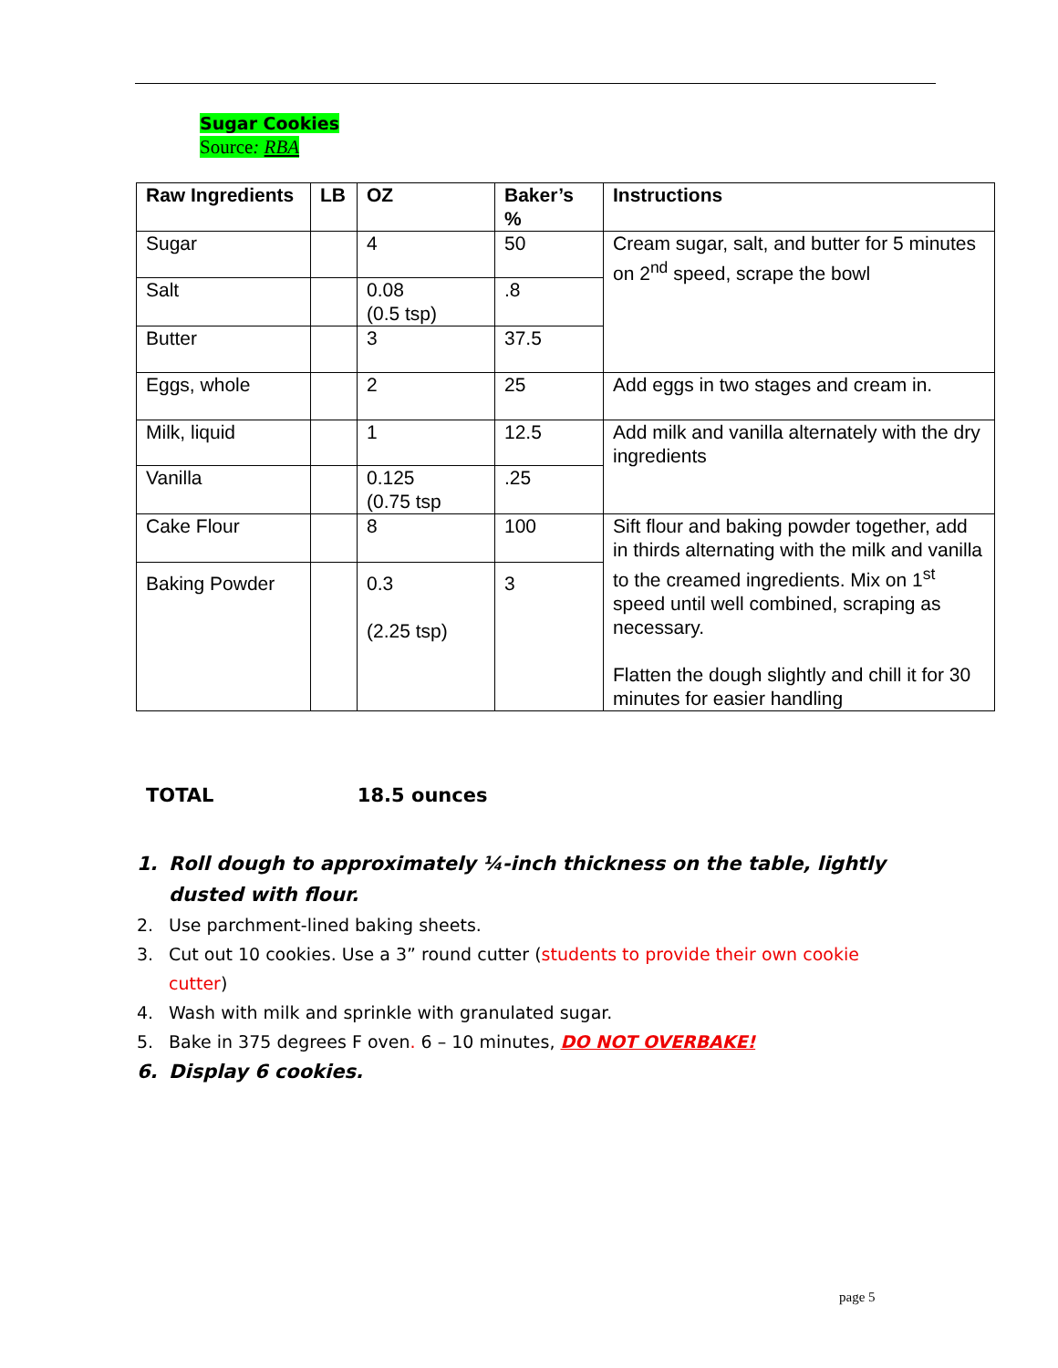Sugar Cookies
Source: RBA
| Raw Ingredients | LB | OZ | Baker’s % | Instructions |
| --- | --- | --- | --- | --- |
| Sugar | | 4 | 50 | Cream sugar, salt, and butter for 5 minutes on 2<sup>nd</sup> speed, scrape the bowl |
| Salt | | 0.08 (0.5 tsp) | .8 | |
| Butter | | 3 | 37.5 | |
| Eggs, whole | | 2 | 25 | Add eggs in two stages and cream in. |
| Milk, liquid | | 1 | 12.5 | Add milk and vanilla alternately with the dry ingredients |
| Vanilla | | 0.125 (0.75 tsp | .25 | |
| Cake Flour | | 8 | 100 | Sift flour and baking powder together, add in thirds alternating with the milk and vanilla to the creamed ingredients. Mix on 1<sup>st</sup> speed until well combined, scraping as necessary. Flatten the dough slightly and chill it for 30 minutes for easier handling |
| Baking Powder | | 0.3 (2.25 tsp) | 3 | |
TOTAL 18.5 ounces
1. Roll dough to approximately ¼-inch thickness on the table, lightly dusted with flour.
2. Use parchment-lined baking sheets.
3. Cut out 10 cookies. Use a 3” round cutter (students to provide their own cookie cutter)
4. Wash with milk and sprinkle with granulated sugar.
5. Bake in 375 degrees F oven. 6 – 10 minutes, DO NOT OVERBAKE!
6. Display 6 cookies.
page 5